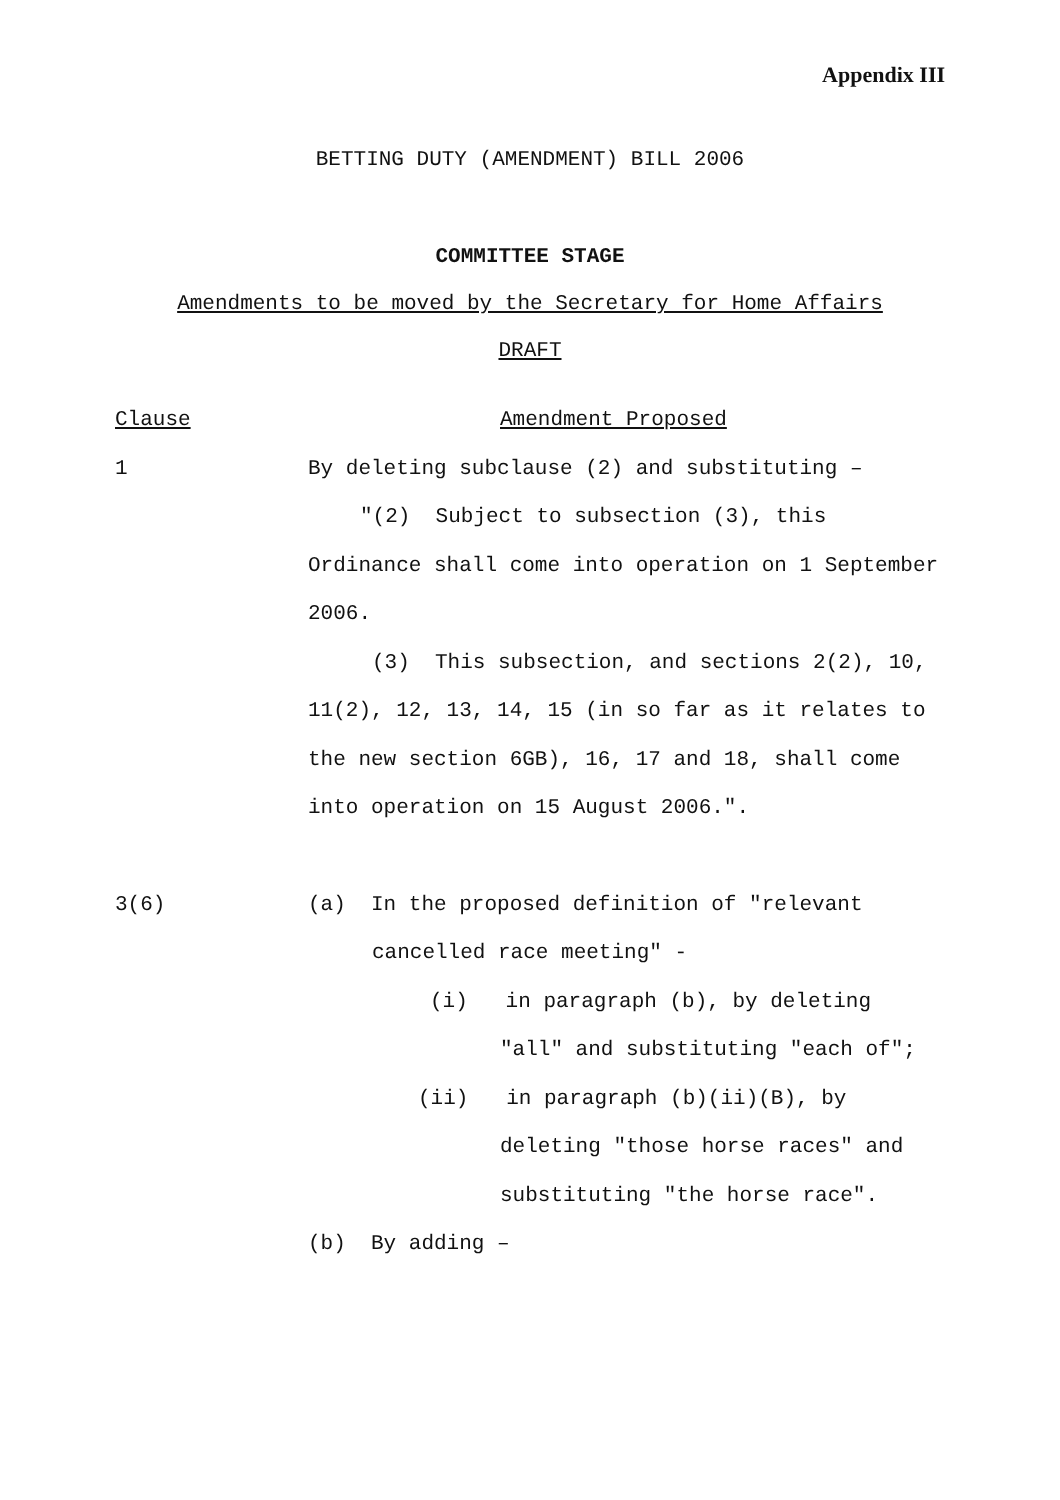Appendix III
BETTING DUTY (AMENDMENT) BILL 2006
COMMITTEE STAGE
Amendments to be moved by the Secretary for Home Affairs
DRAFT
Clause Amendment Proposed
1 By deleting subclause (2) and substituting –
"(2) Subject to subsection (3), this
Ordinance shall come into operation on 1 September
2006.
(3) This subsection, and sections 2(2), 10,
11(2), 12, 13, 14, 15 (in so far as it relates to
the new section 6GB), 16, 17 and 18, shall come
into operation on 15 August 2006.".
3(6) (a) In the proposed definition of "relevant
cancelled race meeting" -
(i) in paragraph (b), by deleting
"all" and substituting "each of";
(ii) in paragraph (b)(ii)(B), by
deleting "those horse races" and
substituting "the horse race".
(b) By adding –